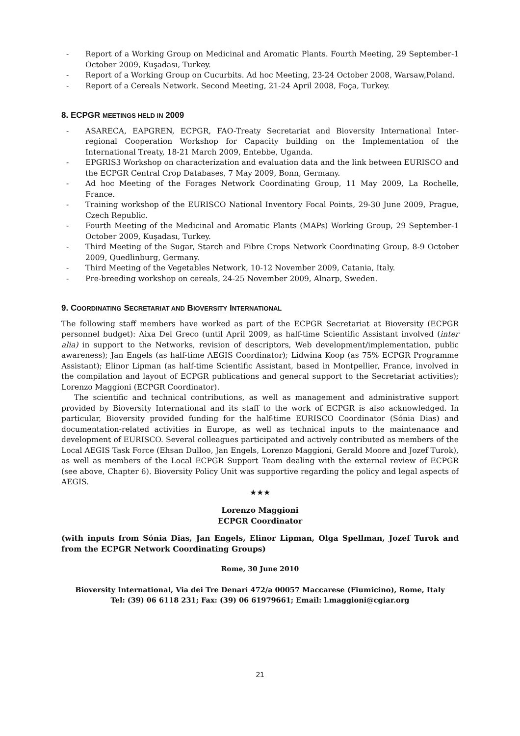- Report of a Working Group on Medicinal and Aromatic Plants. Fourth Meeting, 29 September-1 October 2009, Kuşadası, Turkey.
- Report of a Working Group on Cucurbits. Ad hoc Meeting, 23-24 October 2008, Warsaw,Poland.
- Report of a Cereals Network. Second Meeting, 21-24 April 2008, Foça, Turkey.
8. ECPGR MEETINGS HELD IN 2009
- ASARECA, EAPGREN, ECPGR, FAO-Treaty Secretariat and Bioversity International Inter-regional Cooperation Workshop for Capacity building on the Implementation of the International Treaty, 18-21 March 2009, Entebbe, Uganda.
- EPGRIS3 Workshop on characterization and evaluation data and the link between EURISCO and the ECPGR Central Crop Databases, 7 May 2009, Bonn, Germany.
- Ad hoc Meeting of the Forages Network Coordinating Group, 11 May 2009, La Rochelle, France.
- Training workshop of the EURISCO National Inventory Focal Points, 29-30 June 2009, Prague, Czech Republic.
- Fourth Meeting of the Medicinal and Aromatic Plants (MAPs) Working Group, 29 September-1 October 2009, Kuşadası, Turkey.
- Third Meeting of the Sugar, Starch and Fibre Crops Network Coordinating Group, 8-9 October 2009, Quedlinburg, Germany.
- Third Meeting of the Vegetables Network, 10-12 November 2009, Catania, Italy.
- Pre-breeding workshop on cereals, 24-25 November 2009, Alnarp, Sweden.
9. COORDINATING SECRETARIAT AND BIOVERSITY INTERNATIONAL
The following staff members have worked as part of the ECPGR Secretariat at Bioversity (ECPGR personnel budget): Aixa Del Greco (until April 2009, as half-time Scientific Assistant involved (inter alia) in support to the Networks, revision of descriptors, Web development/implementation, public awareness); Jan Engels (as half-time AEGIS Coordinator); Lidwina Koop (as 75% ECPGR Programme Assistant); Elinor Lipman (as half-time Scientific Assistant, based in Montpellier, France, involved in the compilation and layout of ECPGR publications and general support to the Secretariat activities); Lorenzo Maggioni (ECPGR Coordinator).
The scientific and technical contributions, as well as management and administrative support provided by Bioversity International and its staff to the work of ECPGR is also acknowledged. In particular, Bioversity provided funding for the half-time EURISCO Coordinator (Sónia Dias) and documentation-related activities in Europe, as well as technical inputs to the maintenance and development of EURISCO. Several colleagues participated and actively contributed as members of the Local AEGIS Task Force (Ehsan Dulloo, Jan Engels, Lorenzo Maggioni, Gerald Moore and Jozef Turok), as well as members of the Local ECPGR Support Team dealing with the external review of ECPGR (see above, Chapter 6). Bioversity Policy Unit was supportive regarding the policy and legal aspects of AEGIS.
★★★
Lorenzo Maggioni
ECPGR Coordinator
(with inputs from Sónia Dias, Jan Engels, Elinor Lipman, Olga Spellman, Jozef Turok and from the ECPGR Network Coordinating Groups)
Rome, 30 June 2010
Bioversity International, Via dei Tre Denari 472/a 00057 Maccarese (Fiumicino), Rome, Italy
Tel: (39) 06 6118 231; Fax: (39) 06 61979661; Email: l.maggioni@cgiar.org
21